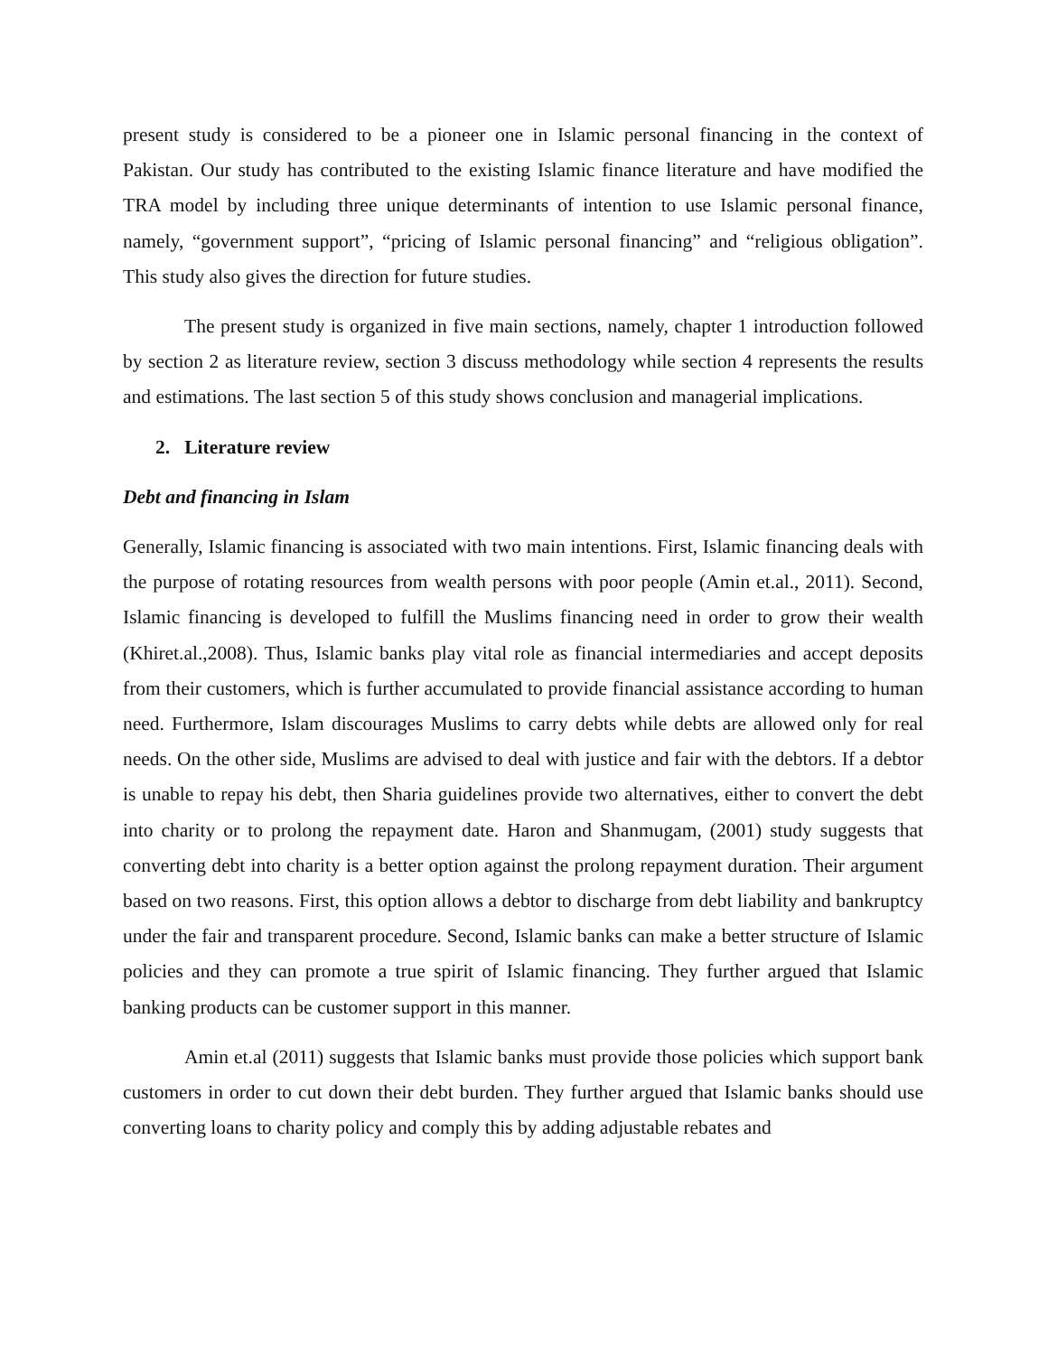present study is considered to be a pioneer one in Islamic personal financing in the context of Pakistan. Our study has contributed to the existing Islamic finance literature and have modified the TRA model by including three unique determinants of intention to use Islamic personal finance, namely, “government support”, “pricing of Islamic personal financing” and “religious obligation”. This study also gives the direction for future studies.
The present study is organized in five main sections, namely, chapter 1 introduction followed by section 2 as literature review, section 3 discuss methodology while section 4 represents the results and estimations. The last section 5 of this study shows conclusion and managerial implications.
2. Literature review
Debt and financing in Islam
Generally, Islamic financing is associated with two main intentions. First, Islamic financing deals with the purpose of rotating resources from wealth persons with poor people (Amin et.al., 2011). Second, Islamic financing is developed to fulfill the Muslims financing need in order to grow their wealth (Khiret.al.,2008). Thus, Islamic banks play vital role as financial intermediaries and accept deposits from their customers, which is further accumulated to provide financial assistance according to human need. Furthermore, Islam discourages Muslims to carry debts while debts are allowed only for real needs. On the other side, Muslims are advised to deal with justice and fair with the debtors. If a debtor is unable to repay his debt, then Sharia guidelines provide two alternatives, either to convert the debt into charity or to prolong the repayment date. Haron and Shanmugam, (2001) study suggests that converting debt into charity is a better option against the prolong repayment duration. Their argument based on two reasons. First, this option allows a debtor to discharge from debt liability and bankruptcy under the fair and transparent procedure. Second, Islamic banks can make a better structure of Islamic policies and they can promote a true spirit of Islamic financing. They further argued that Islamic banking products can be customer support in this manner.
Amin et.al (2011) suggests that Islamic banks must provide those policies which support bank customers in order to cut down their debt burden. They further argued that Islamic banks should use converting loans to charity policy and comply this by adding adjustable rebates and